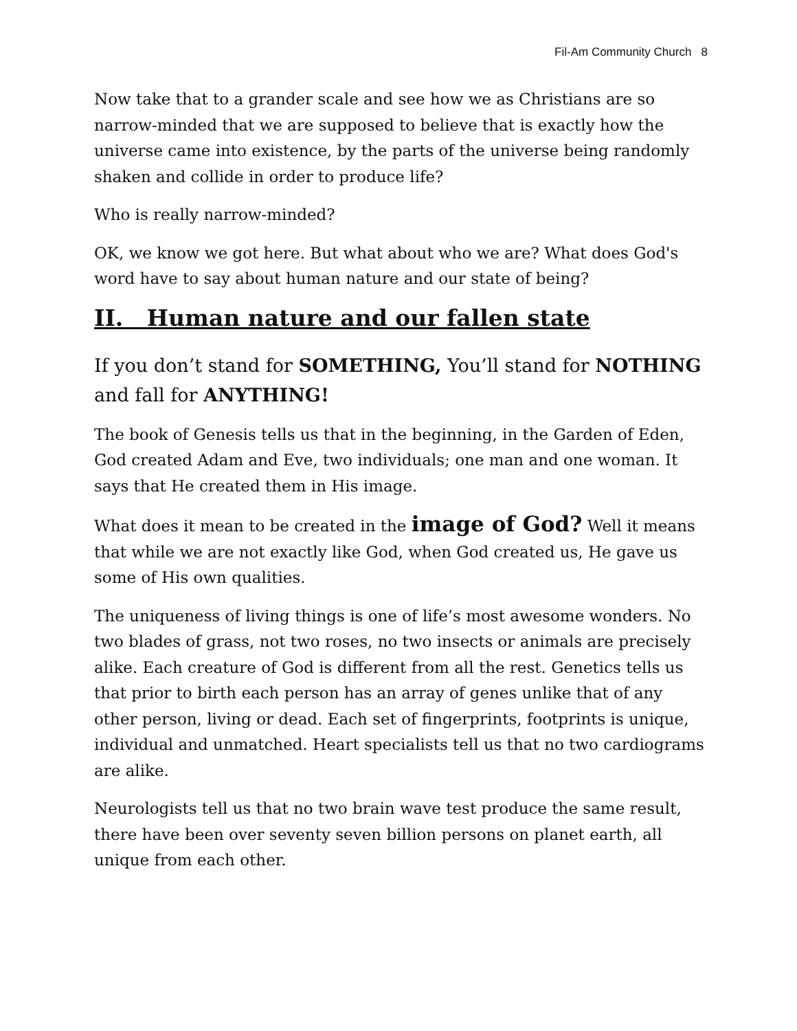Fil-Am Community Church 8
Now take that to a grander scale and see how we as Christians are so narrow-minded that we are supposed to believe that is exactly how the universe came into existence, by the parts of the universe being randomly shaken and collide in order to produce life?
Who is really narrow-minded?
OK, we know we got here. But what about who we are? What does God's word have to say about human nature and our state of being?
II. Human nature and our fallen state
If you don’t stand for SOMETHING, You’ll stand for NOTHING and fall for ANYTHING!
The book of Genesis tells us that in the beginning, in the Garden of Eden, God created Adam and Eve, two individuals; one man and one woman. It says that He created them in His image.
What does it mean to be created in the image of God? Well it means that while we are not exactly like God, when God created us, He gave us some of His own qualities.
The uniqueness of living things is one of life’s most awesome wonders. No two blades of grass, not two roses, no two insects or animals are precisely alike. Each creature of God is different from all the rest. Genetics tells us that prior to birth each person has an array of genes unlike that of any other person, living or dead. Each set of fingerprints, footprints is unique, individual and unmatched. Heart specialists tell us that no two cardiograms are alike.
Neurologists tell us that no two brain wave test produce the same result, there have been over seventy seven billion persons on planet earth, all unique from each other.